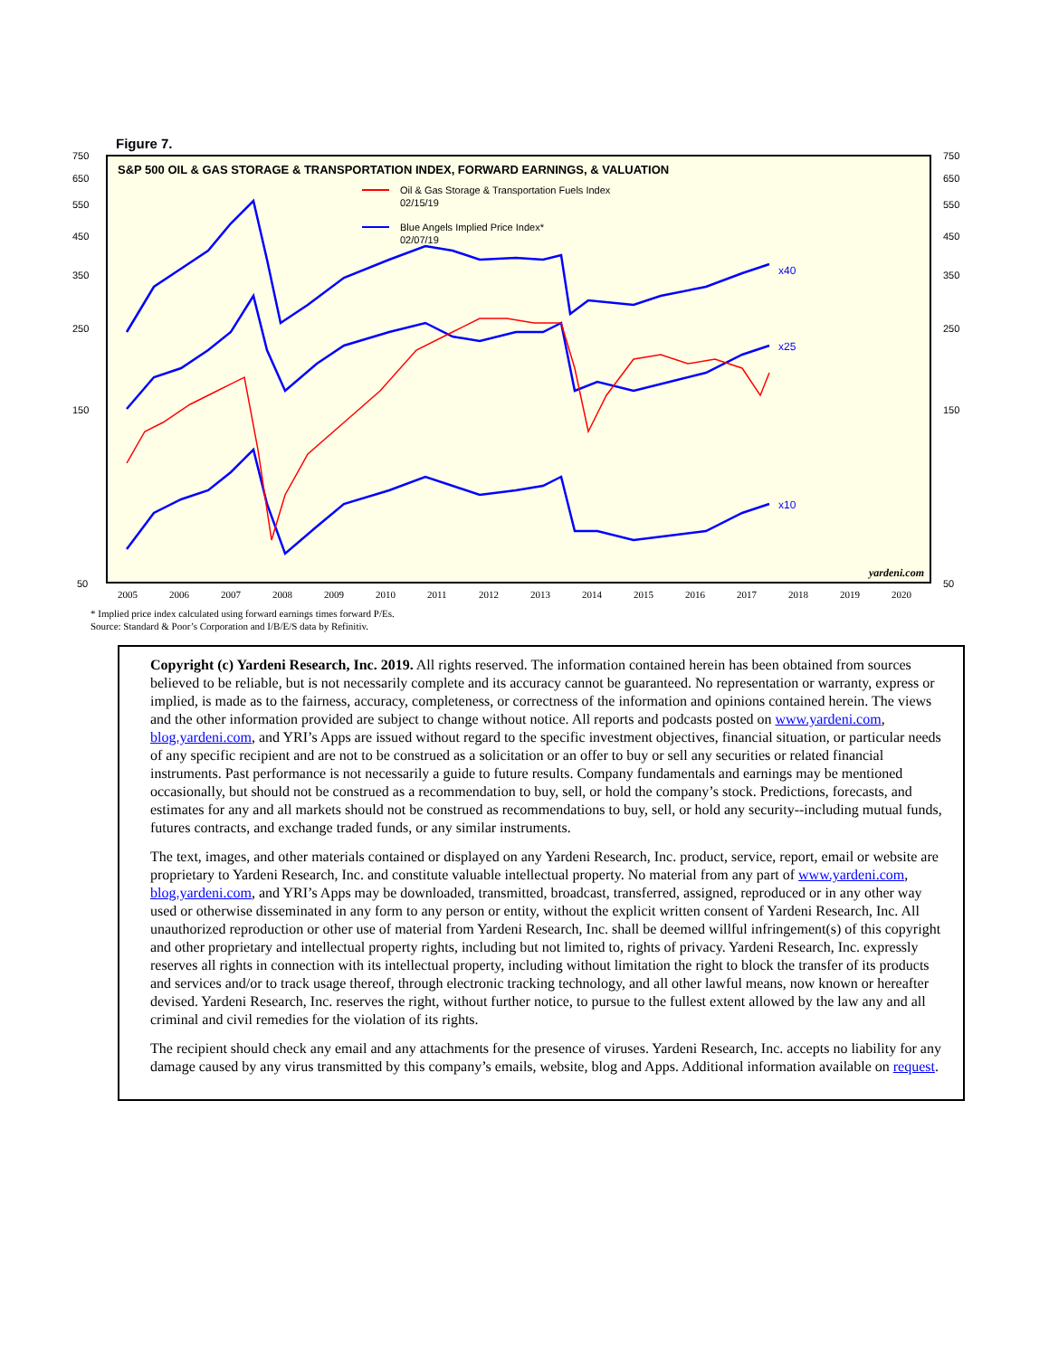Figure 7.
S&P 500 OIL & GAS STORAGE & TRANSPORTATION INDEX, FORWARD EARNINGS, & VALUATION
Oil & Gas Storage & Transportation Fuels Index
02/15/19
Blue Angels Implied Price Index*
02/07/19
750
650
550
450
350
250
150
50
750
650
550
450
350
250
150
50
x40
x25
x10
yardeni.com
2005
2006
2007
2008
2009
2010
2011
2012
2013
2014
2015
2016
2017
2018
2019
2020
* Implied price index calculated using forward earnings times forward P/Es.
Source: Standard & Poor’s Corporation and I/B/E/S data by Refinitiv.
Copyright (c) Yardeni Research, Inc. 2019. All rights reserved. The information contained herein has been obtained from sources believed to be reliable, but is not necessarily complete and its accuracy cannot be guaranteed. No representation or warranty, express or implied, is made as to the fairness, accuracy, completeness, or correctness of the information and opinions contained herein. The views and the other information provided are subject to change without notice. All reports and podcasts posted on www.yardeni.com, blog.yardeni.com, and YRI’s Apps are issued without regard to the specific investment objectives, financial situation, or particular needs of any specific recipient and are not to be construed as a solicitation or an offer to buy or sell any securities or related financial instruments. Past performance is not necessarily a guide to future results. Company fundamentals and earnings may be mentioned occasionally, but should not be construed as a recommendation to buy, sell, or hold the company’s stock. Predictions, forecasts, and estimates for any and all markets should not be construed as recommendations to buy, sell, or hold any security--including mutual funds, futures contracts, and exchange traded funds, or any similar instruments.
The text, images, and other materials contained or displayed on any Yardeni Research, Inc. product, service, report, email or website are proprietary to Yardeni Research, Inc. and constitute valuable intellectual property. No material from any part of www.yardeni.com, blog.yardeni.com, and YRI’s Apps may be downloaded, transmitted, broadcast, transferred, assigned, reproduced or in any other way used or otherwise disseminated in any form to any person or entity, without the explicit written consent of Yardeni Research, Inc. All unauthorized reproduction or other use of material from Yardeni Research, Inc. shall be deemed willful infringement(s) of this copyright and other proprietary and intellectual property rights, including but not limited to, rights of privacy. Yardeni Research, Inc. expressly reserves all rights in connection with its intellectual property, including without limitation the right to block the transfer of its products and services and/or to track usage thereof, through electronic tracking technology, and all other lawful means, now known or hereafter devised. Yardeni Research, Inc. reserves the right, without further notice, to pursue to the fullest extent allowed by the law any and all criminal and civil remedies for the violation of its rights.
The recipient should check any email and any attachments for the presence of viruses. Yardeni Research, Inc. accepts no liability for any damage caused by any virus transmitted by this company’s emails, website, blog and Apps. Additional information available on request.